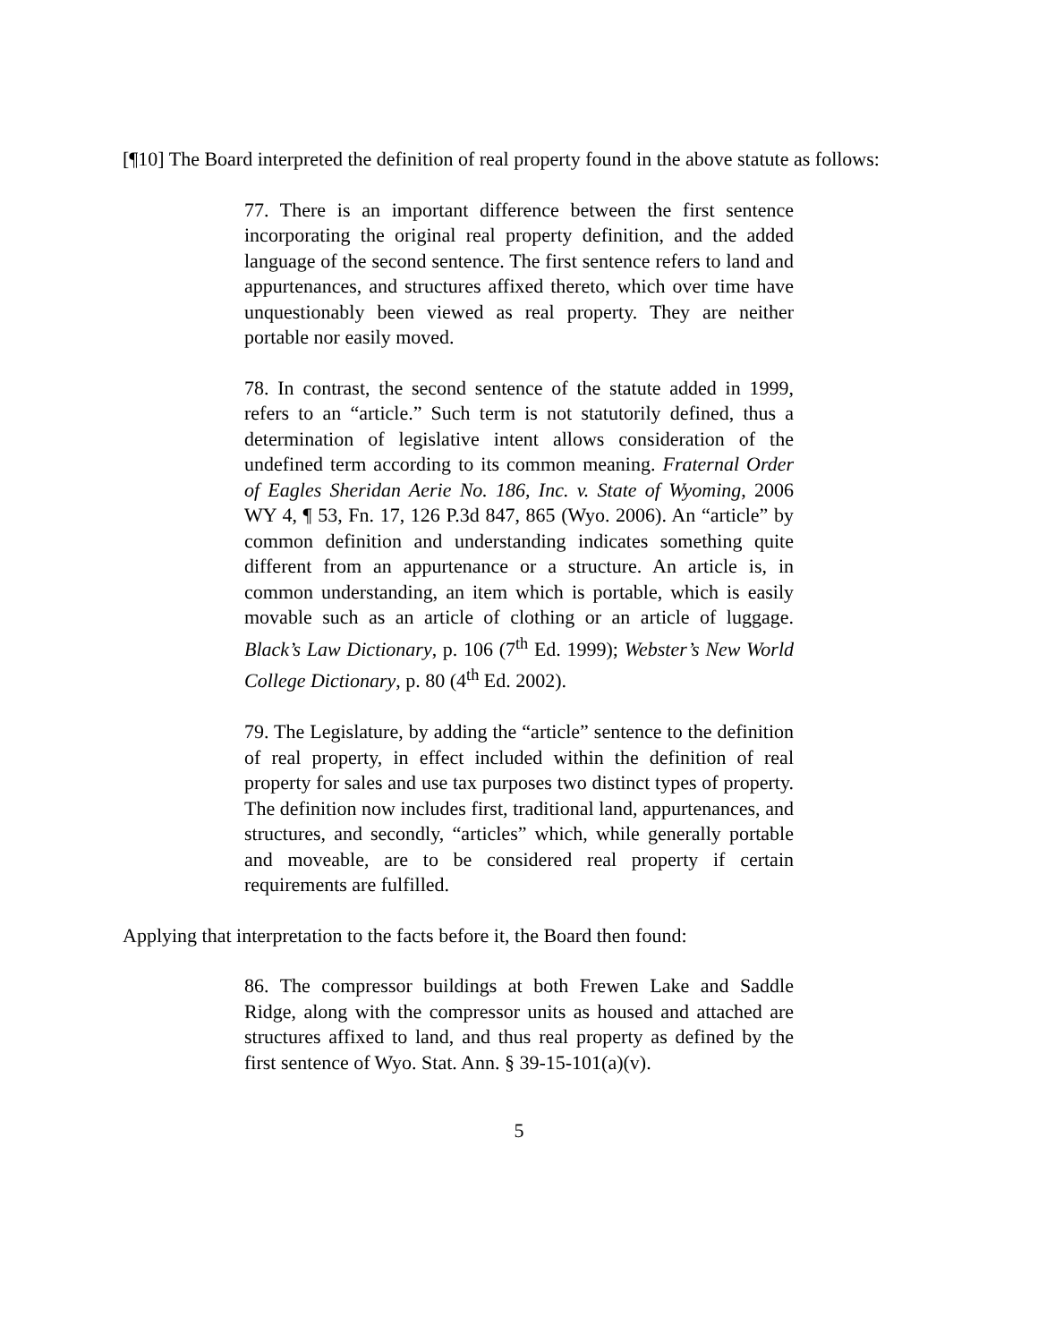[¶10] The Board interpreted the definition of real property found in the above statute as follows:
77. There is an important difference between the first sentence incorporating the original real property definition, and the added language of the second sentence. The first sentence refers to land and appurtenances, and structures affixed thereto, which over time have unquestionably been viewed as real property. They are neither portable nor easily moved.
78. In contrast, the second sentence of the statute added in 1999, refers to an “article.” Such term is not statutorily defined, thus a determination of legislative intent allows consideration of the undefined term according to its common meaning. Fraternal Order of Eagles Sheridan Aerie No. 186, Inc. v. State of Wyoming, 2006 WY 4, ¶ 53, Fn. 17, 126 P.3d 847, 865 (Wyo. 2006). An “article” by common definition and understanding indicates something quite different from an appurtenance or a structure. An article is, in common understanding, an item which is portable, which is easily movable such as an article of clothing or an article of luggage. Black’s Law Dictionary, p. 106 (7<sup>th</sup> Ed. 1999); Webster’s New World College Dictionary, p. 80 (4<sup>th</sup> Ed. 2002).
79. The Legislature, by adding the “article” sentence to the definition of real property, in effect included within the definition of real property for sales and use tax purposes two distinct types of property. The definition now includes first, traditional land, appurtenances, and structures, and secondly, “articles” which, while generally portable and moveable, are to be considered real property if certain requirements are fulfilled.
Applying that interpretation to the facts before it, the Board then found:
86. The compressor buildings at both Frewen Lake and Saddle Ridge, along with the compressor units as housed and attached are structures affixed to land, and thus real property as defined by the first sentence of Wyo. Stat. Ann. § 39-15-101(a)(v).
5